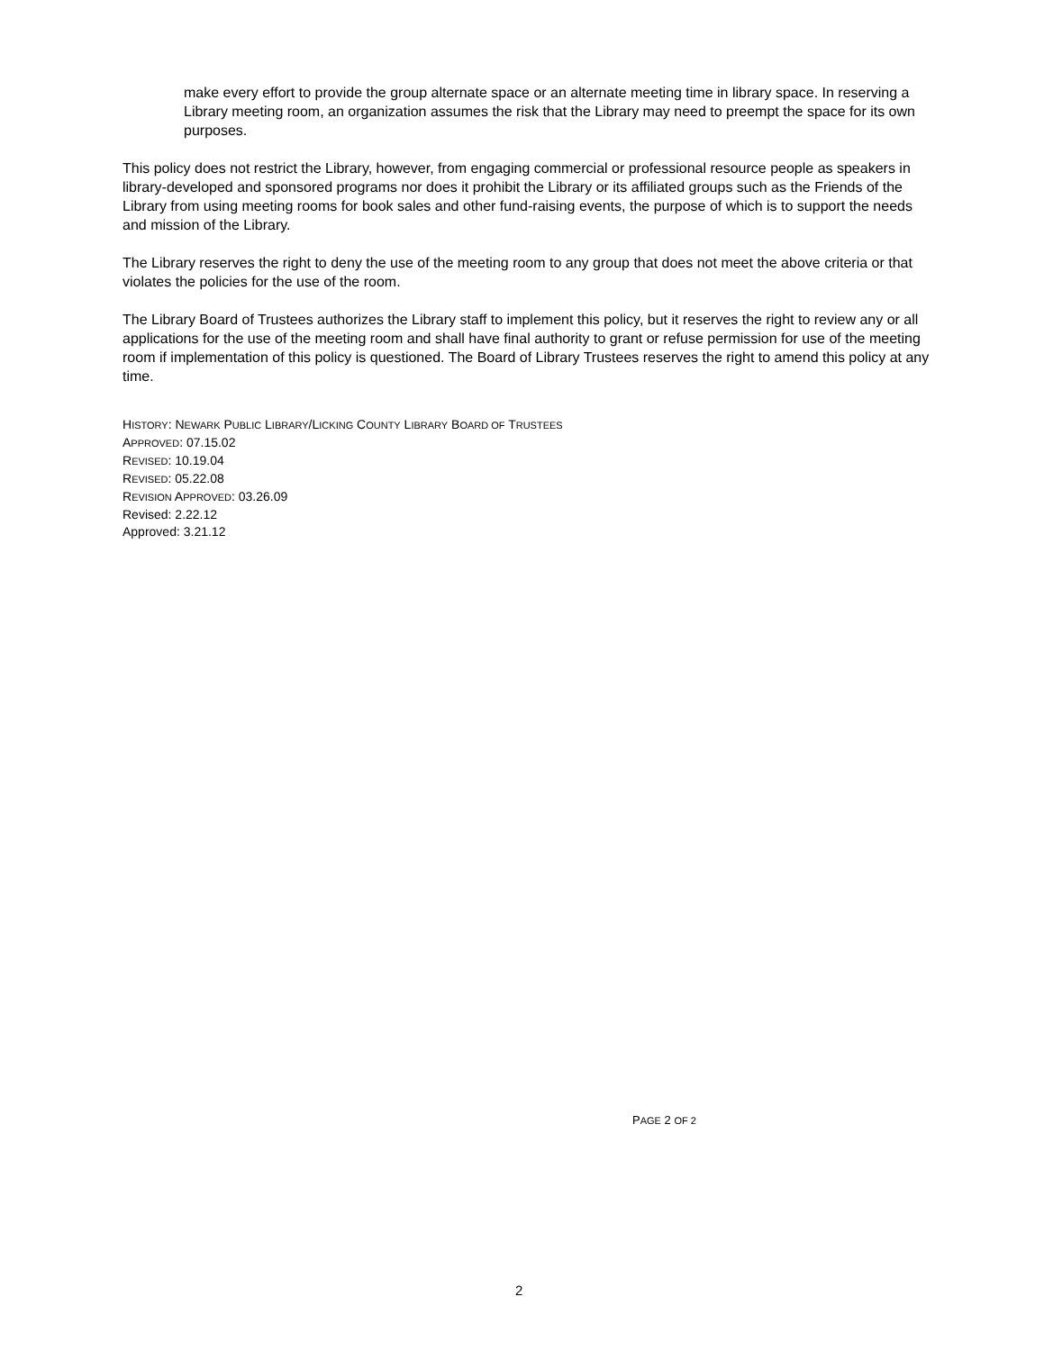make every effort to provide the group alternate space or an alternate meeting time in library space. In reserving a Library meeting room, an organization assumes the risk that the Library may need to preempt the space for its own purposes.
This policy does not restrict the Library, however, from engaging commercial or professional resource people as speakers in library-developed and sponsored programs nor does it prohibit the Library or its affiliated groups such as the Friends of the Library from using meeting rooms for book sales and other fund-raising events, the purpose of which is to support the needs and mission of the Library.
The Library reserves the right to deny the use of the meeting room to any group that does not meet the above criteria or that violates the policies for the use of the room.
The Library Board of Trustees authorizes the Library staff to implement this policy, but it reserves the right to review any or all applications for the use of the meeting room and shall have final authority to grant or refuse permission for use of the meeting room if implementation of this policy is questioned. The Board of Library Trustees reserves the right to amend this policy at any time.
HISTORY: NEWARK PUBLIC LIBRARY/LICKING COUNTY LIBRARY BOARD OF TRUSTEES
APPROVED: 07.15.02
REVISED: 10.19.04
REVISED: 05.22.08
REVISION APPROVED: 03.26.09
Revised: 2.22.12
Approved: 3.21.12
PAGE 2 OF 2
2